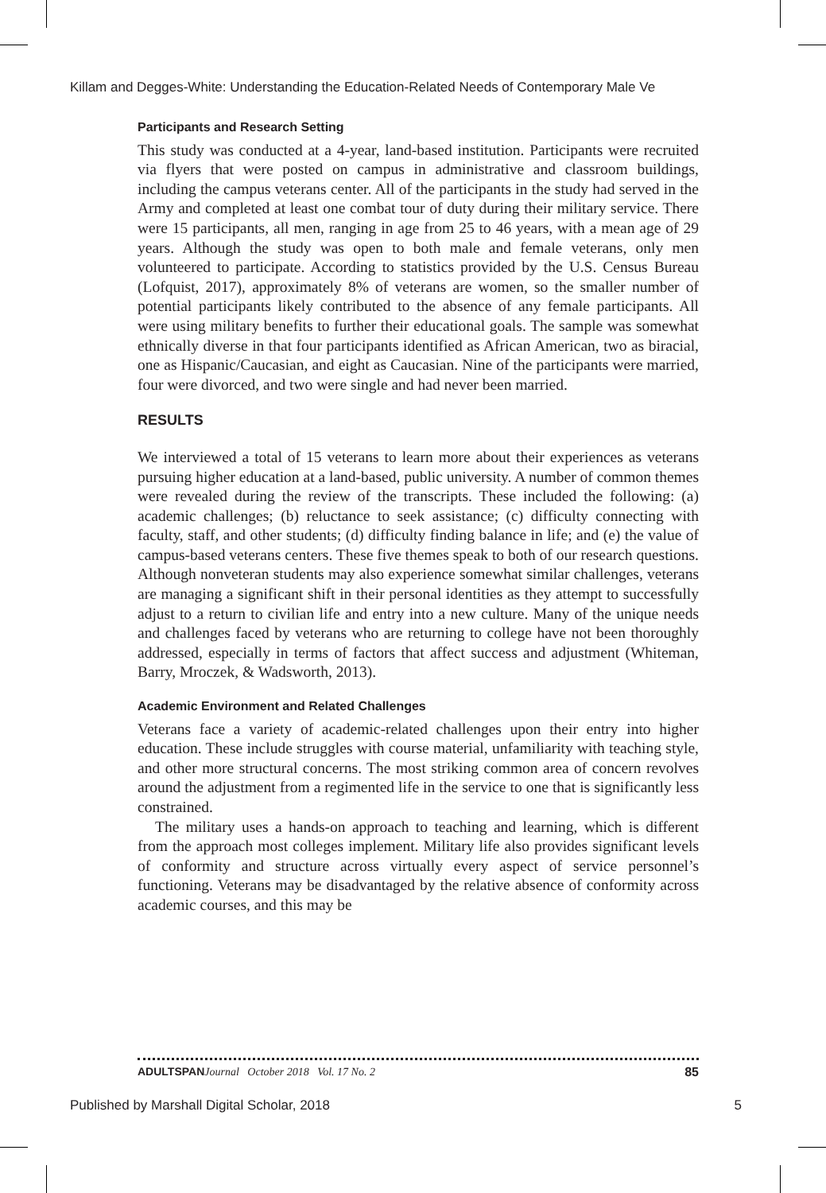Killam and Degges-White: Understanding the Education-Related Needs of Contemporary Male Ve
Participants and Research Setting
This study was conducted at a 4-year, land-based institution. Participants were recruited via flyers that were posted on campus in administrative and classroom buildings, including the campus veterans center. All of the participants in the study had served in the Army and completed at least one combat tour of duty during their military service. There were 15 participants, all men, ranging in age from 25 to 46 years, with a mean age of 29 years. Although the study was open to both male and female veterans, only men volunteered to participate. According to statistics provided by the U.S. Census Bureau (Lofquist, 2017), approximately 8% of veterans are women, so the smaller number of potential participants likely contributed to the absence of any female participants. All were using military benefits to further their educational goals. The sample was somewhat ethnically diverse in that four participants identified as African American, two as biracial, one as Hispanic/Caucasian, and eight as Caucasian. Nine of the participants were married, four were divorced, and two were single and had never been married.
RESULTS
We interviewed a total of 15 veterans to learn more about their experiences as veterans pursuing higher education at a land-based, public university. A number of common themes were revealed during the review of the transcripts. These included the following: (a) academic challenges; (b) reluctance to seek assistance; (c) difficulty connecting with faculty, staff, and other students; (d) difficulty finding balance in life; and (e) the value of campus-based veterans centers. These five themes speak to both of our research questions. Although nonveteran students may also experience somewhat similar challenges, veterans are managing a significant shift in their personal identities as they attempt to successfully adjust to a return to civilian life and entry into a new culture. Many of the unique needs and challenges faced by veterans who are returning to college have not been thoroughly addressed, especially in terms of factors that affect success and adjustment (Whiteman, Barry, Mroczek, & Wadsworth, 2013).
Academic Environment and Related Challenges
Veterans face a variety of academic-related challenges upon their entry into higher education. These include struggles with course material, unfamiliarity with teaching style, and other more structural concerns. The most striking common area of concern revolves around the adjustment from a regimented life in the service to one that is significantly less constrained.
The military uses a hands-on approach to teaching and learning, which is different from the approach most colleges implement. Military life also provides significant levels of conformity and structure across virtually every aspect of service personnel’s functioning. Veterans may be disadvantaged by the relative absence of conformity across academic courses, and this may be
ADULTSPAN Journal October 2018 Vol. 17 No. 2 85
Published by Marshall Digital Scholar, 2018 5